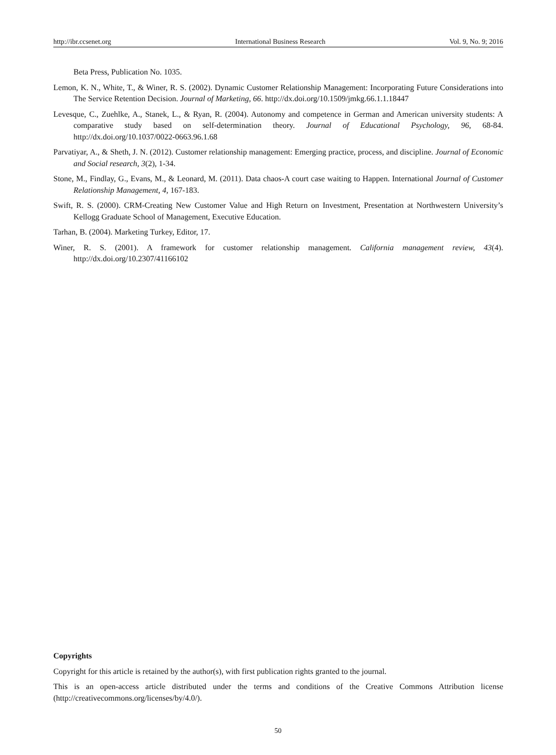http://ibr.ccsenet.org International Business Research Vol. 9, No. 9; 2016
Beta Press, Publication No. 1035.
Lemon, K. N., White, T., & Winer, R. S. (2002). Dynamic Customer Relationship Management: Incorporating Future Considerations into The Service Retention Decision. Journal of Marketing, 66. http://dx.doi.org/10.1509/jmkg.66.1.1.18447
Levesque, C., Zuehlke, A., Stanek, L., & Ryan, R. (2004). Autonomy and competence in German and American university students: A comparative study based on self-determination theory. Journal of Educational Psychology, 96, 68-84. http://dx.doi.org/10.1037/0022-0663.96.1.68
Parvatiyar, A., & Sheth, J. N. (2012). Customer relationship management: Emerging practice, process, and discipline. Journal of Economic and Social research, 3(2), 1-34.
Stone, M., Findlay, G., Evans, M., & Leonard, M. (2011). Data chaos-A court case waiting to Happen. International Journal of Customer Relationship Management, 4, 167-183.
Swift, R. S. (2000). CRM-Creating New Customer Value and High Return on Investment, Presentation at Northwestern University’s Kellogg Graduate School of Management, Executive Education.
Tarhan, B. (2004). Marketing Turkey, Editor, 17.
Winer, R. S. (2001). A framework for customer relationship management. California management review, 43(4). http://dx.doi.org/10.2307/41166102
Copyrights
Copyright for this article is retained by the author(s), with first publication rights granted to the journal.
This is an open-access article distributed under the terms and conditions of the Creative Commons Attribution license (http://creativecommons.org/licenses/by/4.0/).
50